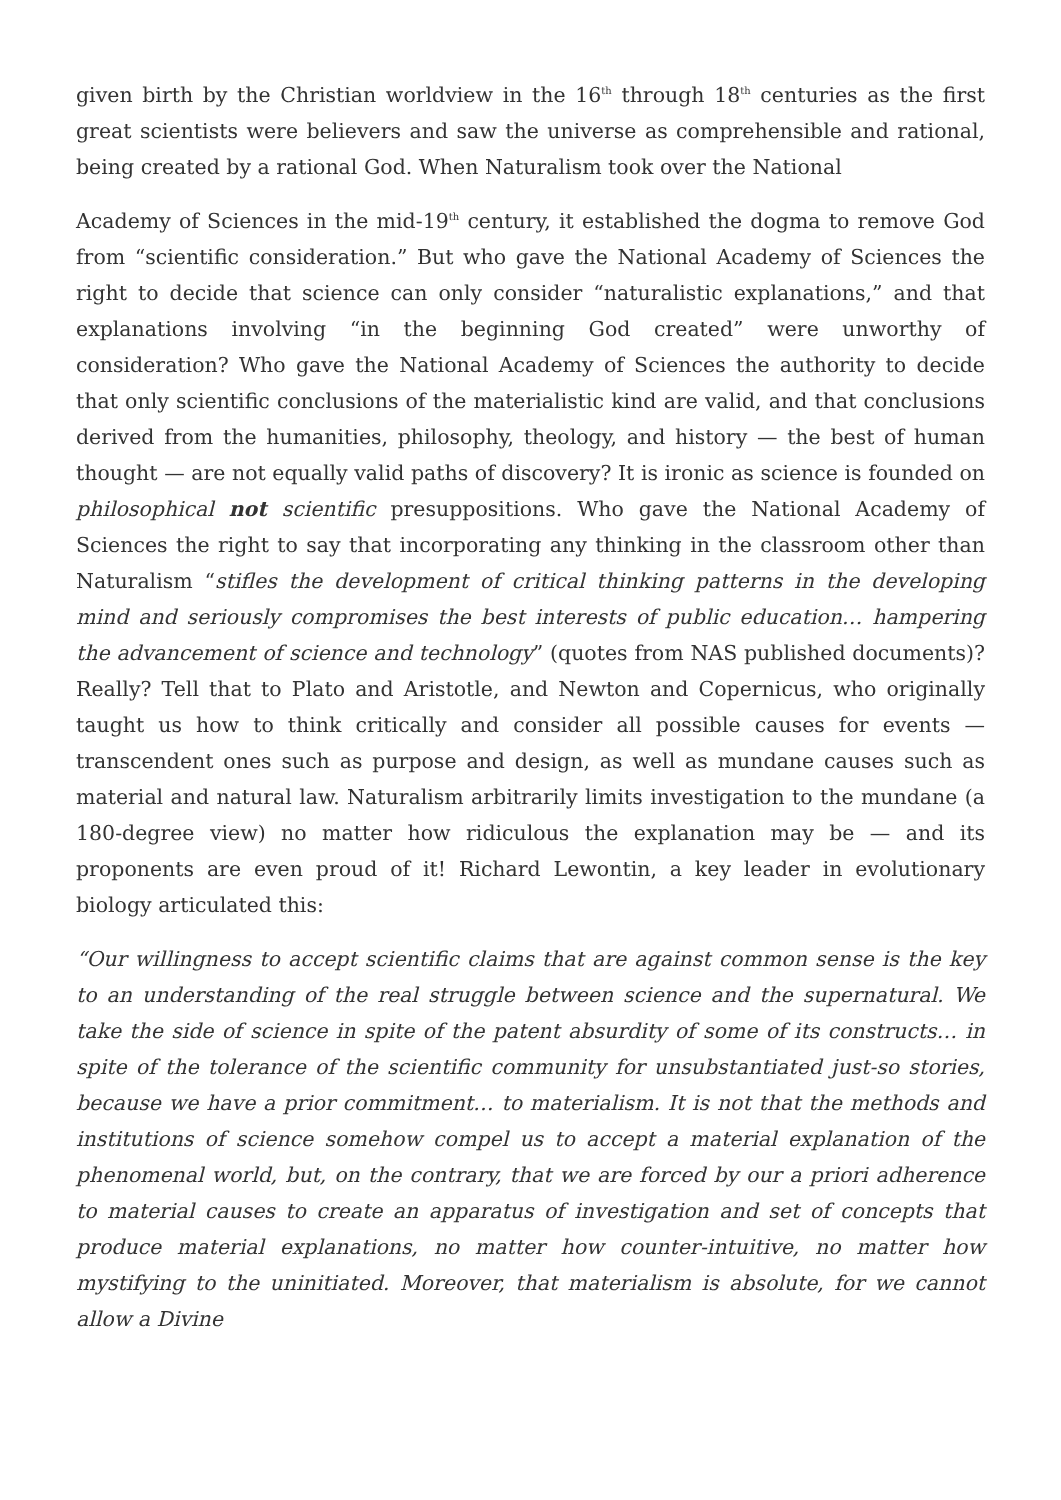given birth by the Christian worldview in the 16<sup>th</sup> through 18<sup>th</sup> centuries as the first great scientists were believers and saw the universe as comprehensible and rational, being created by a rational God. When Naturalism took over the National
Academy of Sciences in the mid-19<sup>th</sup> century, it established the dogma to remove God from “scientific consideration.” But who gave the National Academy of Sciences the right to decide that science can only consider “naturalistic explanations,” and that explanations involving “in the beginning God created” were unworthy of consideration? Who gave the National Academy of Sciences the authority to decide that only scientific conclusions of the materialistic kind are valid, and that conclusions derived from the humanities, philosophy, theology, and history — the best of human thought — are not equally valid paths of discovery? It is ironic as science is founded on philosophical not scientific presuppositions. Who gave the National Academy of Sciences the right to say that incorporating any thinking in the classroom other than Naturalism “stifles the development of critical thinking patterns in the developing mind and seriously compromises the best interests of public education… hampering the advancement of science and technology” (quotes from NAS published documents)? Really? Tell that to Plato and Aristotle, and Newton and Copernicus, who originally taught us how to think critically and consider all possible causes for events — transcendent ones such as purpose and design, as well as mundane causes such as material and natural law. Naturalism arbitrarily limits investigation to the mundane (a 180-degree view) no matter how ridiculous the explanation may be — and its proponents are even proud of it! Richard Lewontin, a key leader in evolutionary biology articulated this:
“Our willingness to accept scientific claims that are against common sense is the key to an understanding of the real struggle between science and the supernatural. We take the side of science in spite of the patent absurdity of some of its constructs… in spite of the tolerance of the scientific community for unsubstantiated just-so stories, because we have a prior commitment… to materialism. It is not that the methods and institutions of science somehow compel us to accept a material explanation of the phenomenal world, but, on the contrary, that we are forced by our a priori adherence to material causes to create an apparatus of investigation and set of concepts that produce material explanations, no matter how counter-intuitive, no matter how mystifying to the uninitiated. Moreover, that materialism is absolute, for we cannot allow a Divine